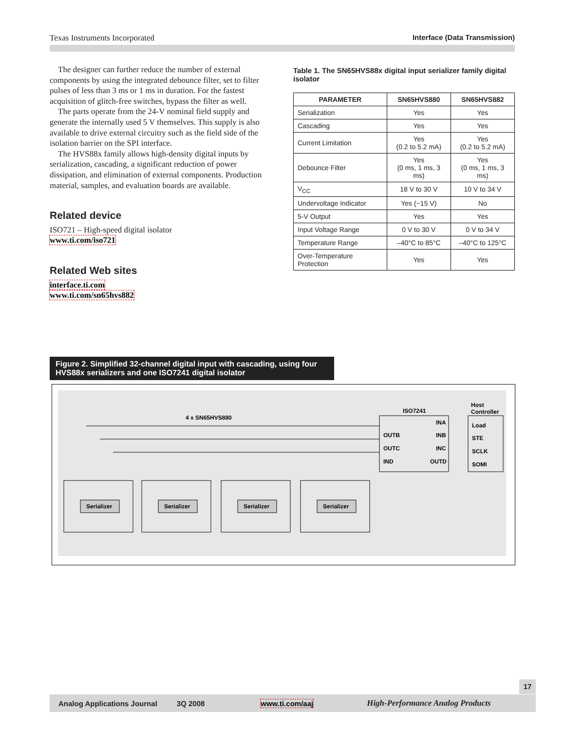Texas Instruments Incorporated Interface (Data Transmission)
The designer can further reduce the number of external components by using the integrated debounce filter, set to filter pulses of less than 3 ms or 1 ms in duration. For the fastest acquisition of glitch-free switches, bypass the filter as well.
The parts operate from the 24-V nominal field supply and generate the internally used 5 V themselves. This supply is also available to drive external circuitry such as the field side of the isolation barrier on the SPI interface.
The HVS88x family allows high-density digital inputs by serialization, cascading, a significant reduction of power dissipation, and elimination of external components. Production material, samples, and evaluation boards are available.
Related device
ISO721 – High-speed digital isolator
www.ti.com/iso721
Related Web sites
interface.ti.com
www.ti.com/sn65hvs882
Table 1. The SN65HVS88x digital input serializer family digital isolator
| PARAMETER | SN65HVS880 | SN65HVS882 |
| --- | --- | --- |
| Serialization | Yes | Yes |
| Cascading | Yes | Yes |
| Current Limitation | Yes (0.2 to 5.2 mA) | Yes (0.2 to 5.2 mA) |
| Debounce Filter | Yes (0 ms, 1 ms, 3 ms) | Yes (0 ms, 1 ms, 3 ms) |
| V<sub>CC</sub> | 18 V to 30 V | 10 V to 34 V |
| Undervoltage Indicator | Yes (~15 V) | No |
| 5-V Output | Yes | Yes |
| Input Voltage Range | 0 V to 30 V | 0 V to 34 V |
| Temperature Range | –40°C to 85°C | –40°C to 125°C |
| Over-Temperature Protection | Yes | Yes |
Figure 2. Simplified 32-channel digital input with cascading, using four HVS88x serializers and one ISO7241 digital isolator
4 x SN65HVS880
ISO7241
Host
Controller
INA
INB
INC
OUTD
OUTB
OUTC
IND
Load
STE
SCLK
SOMI
Serializer
Serializer
Serializer
Serializer
17
Analog Applications Journal 3Q 2008 www.ti.com/aaj High-Performance Analog Products